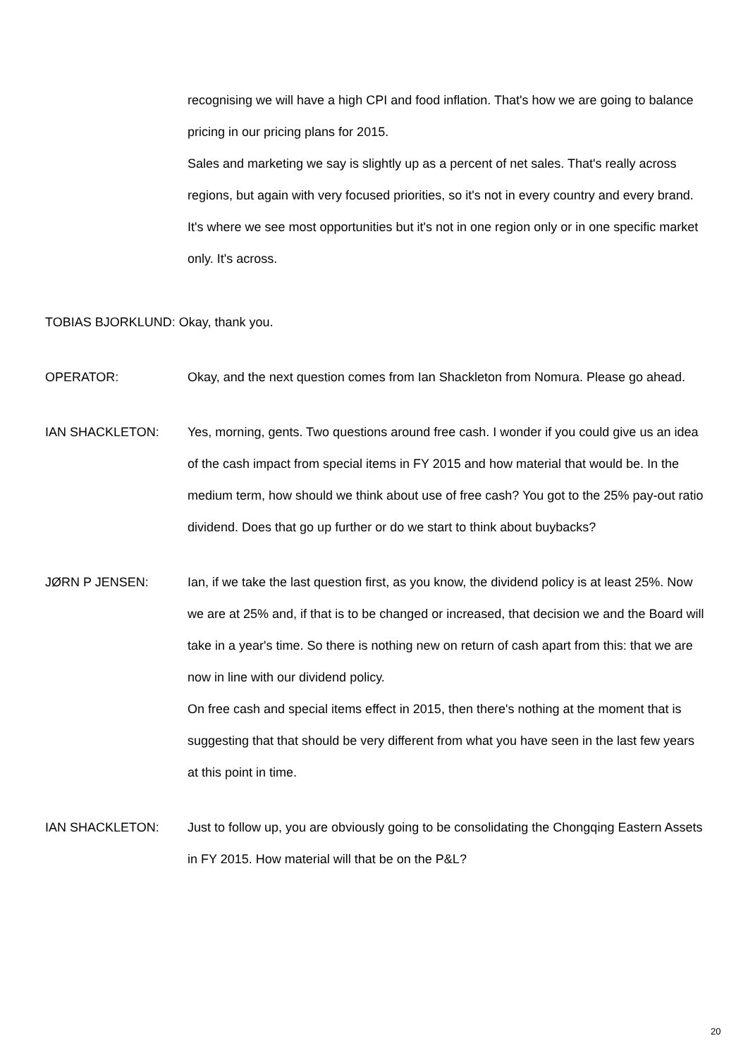recognising we will have a high CPI and food inflation. That's how we are going to balance pricing in our pricing plans for 2015.
Sales and marketing we say is slightly up as a percent of net sales. That's really across regions, but again with very focused priorities, so it's not in every country and every brand. It's where we see most opportunities but it's not in one region only or in one specific market only. It's across.
TOBIAS BJORKLUND: Okay, thank you.
OPERATOR:
Okay, and the next question comes from Ian Shackleton from Nomura. Please go ahead.
IAN SHACKLETON:
Yes, morning, gents. Two questions around free cash. I wonder if you could give us an idea of the cash impact from special items in FY 2015 and how material that would be. In the medium term, how should we think about use of free cash? You got to the 25% pay-out ratio dividend. Does that go up further or do we start to think about buybacks?
JØRN P JENSEN:
Ian, if we take the last question first, as you know, the dividend policy is at least 25%. Now we are at 25% and, if that is to be changed or increased, that decision we and the Board will take in a year's time. So there is nothing new on return of cash apart from this: that we are now in line with our dividend policy.
On free cash and special items effect in 2015, then there's nothing at the moment that is suggesting that that should be very different from what you have seen in the last few years at this point in time.
IAN SHACKLETON:
Just to follow up, you are obviously going to be consolidating the Chongqing Eastern Assets in FY 2015. How material will that be on the P&L?
20